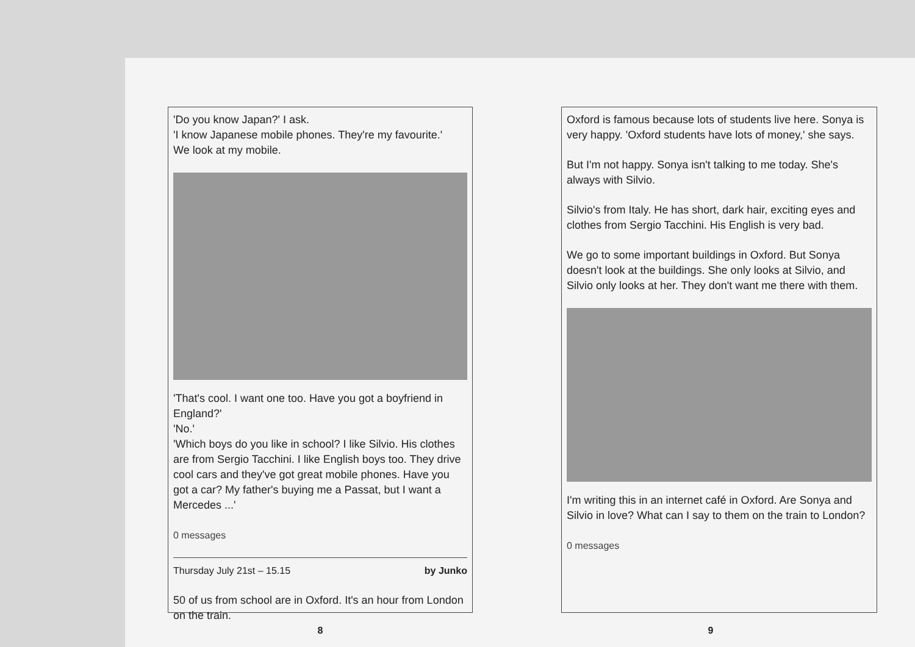'Do you know Japan?' I ask.
'I know Japanese mobile phones. They're my favourite.'
We look at my mobile.
'That's cool. I want one too. Have you got a boyfriend in England?'
'No.'
'Which boys do you like in school? I like Silvio. His clothes are from Sergio Tacchini. I like English boys too. They drive cool cars and they've got great mobile phones. Have you got a car? My father's buying me a Passat, but I want a Mercedes ...'
0 messages
Thursday July 21st – 15.15 by Junko
50 of us from school are in Oxford. It's an hour from London on the train.
8
Oxford is famous because lots of students live here. Sonya is very happy. 'Oxford students have lots of money,' she says.
But I'm not happy. Sonya isn't talking to me today. She's always with Silvio.
Silvio's from Italy. He has short, dark hair, exciting eyes and clothes from Sergio Tacchini. His English is very bad.
We go to some important buildings in Oxford. But Sonya doesn't look at the buildings. She only looks at Silvio, and Silvio only looks at her. They don't want me there with them.
I'm writing this in an internet café in Oxford. Are Sonya and Silvio in love? What can I say to them on the train to London?
0 messages
9